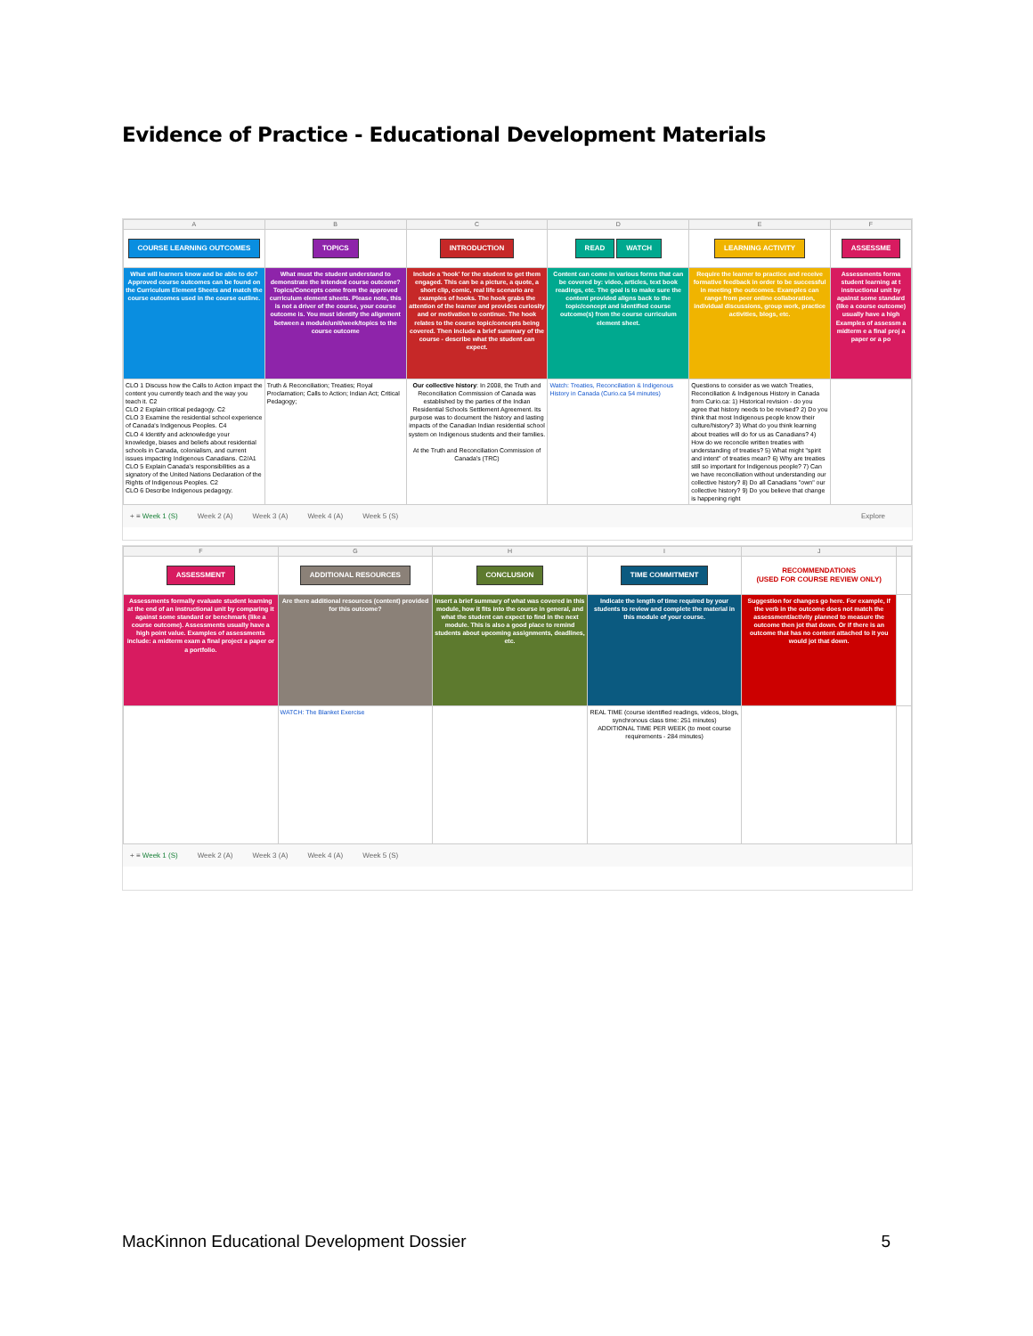Evidence of Practice - Educational Development Materials
| A | B | C | D | E | F |
| --- | --- | --- | --- | --- | --- |
| COURSE LEARNING OUTCOMES | TOPICS | INTRODUCTION | READ WATCH | LEARNING ACTIVITY | ASSESSME |
| What will learners know and be able to do? Approved course outcomes can be found on the Curriculum Element Sheets and match the course outcomes used in the course outline. | What must the student understand to demonstrate the intended course outcome? Topics/Concepts come from the approved curriculum element sheets. Please note, this is not a driver of the course, your course outcome is. You must identify the alignment between a module/unit/week/topics to the course outcome | Include a 'hook' for the student to get them engaged. This can be a picture, a quote, a short clip, comic, real life scenario are examples of hooks. The hook grabs the attention of the learner and provides curiosity and or motivation to continue. The hook relates to the course topic/concepts being covered. Then include a brief summary of the course - describe what the student can expect. | Content can come in various forms that can be covered by: video, articles, text book readings, etc. The goal is to make sure the content provided aligns back to the topic/concept and identified course outcome(s) from the course curriculum element sheet. | Require the learner to practice and receive formative feedback in order to be successful in meeting the outcomes. Examples can range from peer online collaboration, individual discussions, group work, practice activities, blogs, etc. | Assessments forma student learning at t instructional unit by against some standard (like a course outcome) usually have a high Examples of assessm a midterm e a final proj a paper or a po |
| CLO 1 Discuss how the Calls to Action impact the content you currently teach and the way you teach it. C2 CLO 2 Explain critical pedagogy. C2 CLO 3 Examine the residential school experience of Canada's Indigenous Peoples. C4 CLO 4 Identify and acknowledge your knowledge, biases and beliefs about residential schools in Canada, colonialism, and current issues impacting Indigenous Canadians. C2/A1 CLO 5 Explain Canada's responsibilities as a signatory of the United Nations Declaration of the Rights of Indigenous Peoples. C2 CLO 6 Describe Indigenous pedagogy. | Truth & Reconciliation; Treaties; Royal Proclamation; Calls to Action; Indian Act; Critical Pedagogy; | Our collective history : In 2008, the Truth and Reconciliation Commission of Canada was established by the parties of the Indian Residential Schools Settlement Agreement. Its purpose was to document the history and lasting impacts of the Canadian Indian residential school system on Indigenous students and their families. At the Truth and Reconciliation Commission of Canada's (TRC) | Watch: Treaties, Reconciliation & Indigenous History in Canada (Curio.ca 54 minutes) | Questions to consider as we watch Treaties, Reconciliation & Indigenous History in Canada from Curio.ca: 1) Historical revision - do you agree that history needs to be revised? 2) Do you think that most Indigenous people know their culture/history? 3) What do you think learning about treaties will do for us as Canadians? 4) How do we reconcile written treaties with understanding of treaties? 5) What might "spirit and intent" of treaties mean? 6) Why are treaties still so important for Indigenous people? 7) Can we have reconciliation without understanding our collective history? 8) Do all Canadians "own" our collective history? 9) Do you believe that change is happening right | |
+ ≡ Week 1 (S) Week 2 (A) Week 3 (A) Week 4 (A) Week 5 (S) Explore
| F | G | H | I | J | |
| --- | --- | --- | --- | --- | --- |
| ASSESSMENT | ADDITIONAL RESOURCES | CONCLUSION | TIME COMMITMENT | RECOMMENDATIONS (USED FOR COURSE REVIEW ONLY) | |
| Assessments formally evaluate student learning at the end of an instructional unit by comparing it against some standard or benchmark (like a course outcome). Assessments usually have a high point value. Examples of assessments include: a midterm exam a final project a paper or a portfolio. | Are there additional resources (content) provided for this outcome? | Insert a brief summary of what was covered in this module, how it fits into the course in general, and what the student can expect to find in the next module. This is also a good place to remind students about upcoming assignments, deadlines, etc. | Indicate the length of time required by your students to review and complete the material in this module of your course. | Suggestion for changes go here. For example, if the verb in the outcome does not match the assessment/activity planned to measure the outcome then jot that down. Or if there is an outcome that has no content attached to it you would jot that down. | |
| | WATCH: The Blanket Exercise | | REAL TIME (course identified readings, videos, blogs, synchronous class time: 251 minutes) ADDITIONAL TIME PER WEEK (to meet course requirements - 284 minutes) | | |
+ ≡ Week 1 (S) Week 2 (A) Week 3 (A) Week 4 (A) Week 5 (S)
MacKinnon Educational Development Dossier 5